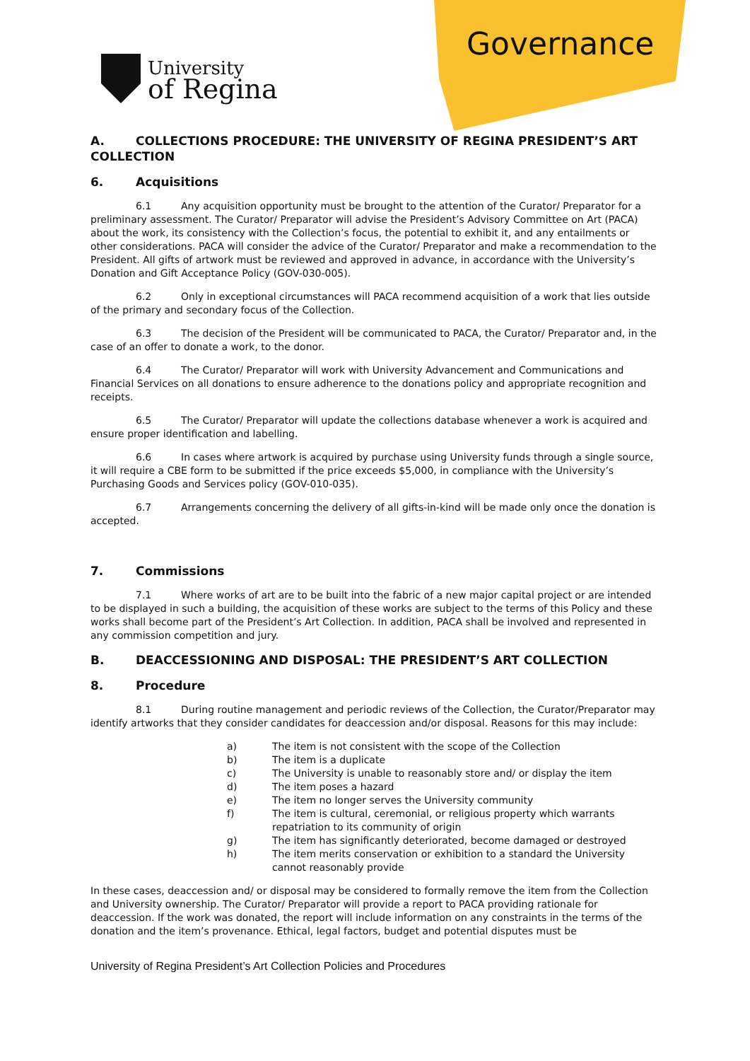University
of Regina
Governance
A. COLLECTIONS PROCEDURE: THE UNIVERSITY OF REGINA PRESIDENT’S ART COLLECTION
6. Acquisitions
6.1 Any acquisition opportunity must be brought to the attention of the Curator/ Preparator for a preliminary assessment. The Curator/ Preparator will advise the President’s Advisory Committee on Art (PACA) about the work, its consistency with the Collection’s focus, the potential to exhibit it, and any entailments or other considerations. PACA will consider the advice of the Curator/ Preparator and make a recommendation to the President. All gifts of artwork must be reviewed and approved in advance, in accordance with the University’s Donation and Gift Acceptance Policy (GOV-030-005).
6.2 Only in exceptional circumstances will PACA recommend acquisition of a work that lies outside of the primary and secondary focus of the Collection.
6.3 The decision of the President will be communicated to PACA, the Curator/ Preparator and, in the case of an offer to donate a work, to the donor.
6.4 The Curator/ Preparator will work with University Advancement and Communications and Financial Services on all donations to ensure adherence to the donations policy and appropriate recognition and receipts.
6.5 The Curator/ Preparator will update the collections database whenever a work is acquired and ensure proper identification and labelling.
6.6 In cases where artwork is acquired by purchase using University funds through a single source, it will require a CBE form to be submitted if the price exceeds $5,000, in compliance with the University’s Purchasing Goods and Services policy (GOV-010-035).
6.7 Arrangements concerning the delivery of all gifts-in-kind will be made only once the donation is accepted.
7. Commissions
7.1 Where works of art are to be built into the fabric of a new major capital project or are intended to be displayed in such a building, the acquisition of these works are subject to the terms of this Policy and these works shall become part of the President’s Art Collection. In addition, PACA shall be involved and represented in any commission competition and jury.
B. DEACCESSIONING AND DISPOSAL: THE PRESIDENT’S ART COLLECTION
8. Procedure
8.1 During routine management and periodic reviews of the Collection, the Curator/Preparator may identify artworks that they consider candidates for deaccession and/or disposal. Reasons for this may include:
a) The item is not consistent with the scope of the Collection
b) The item is a duplicate
c) The University is unable to reasonably store and/ or display the item
d) The item poses a hazard
e) The item no longer serves the University community
f) The item is cultural, ceremonial, or religious property which warrants repatriation to its community of origin
g) The item has significantly deteriorated, become damaged or destroyed
h) The item merits conservation or exhibition to a standard the University cannot reasonably provide
In these cases, deaccession and/ or disposal may be considered to formally remove the item from the Collection and University ownership. The Curator/ Preparator will provide a report to PACA providing rationale for deaccession. If the work was donated, the report will include information on any constraints in the terms of the donation and the item’s provenance. Ethical, legal factors, budget and potential disputes must be
University of Regina President’s Art Collection Policies and Procedures